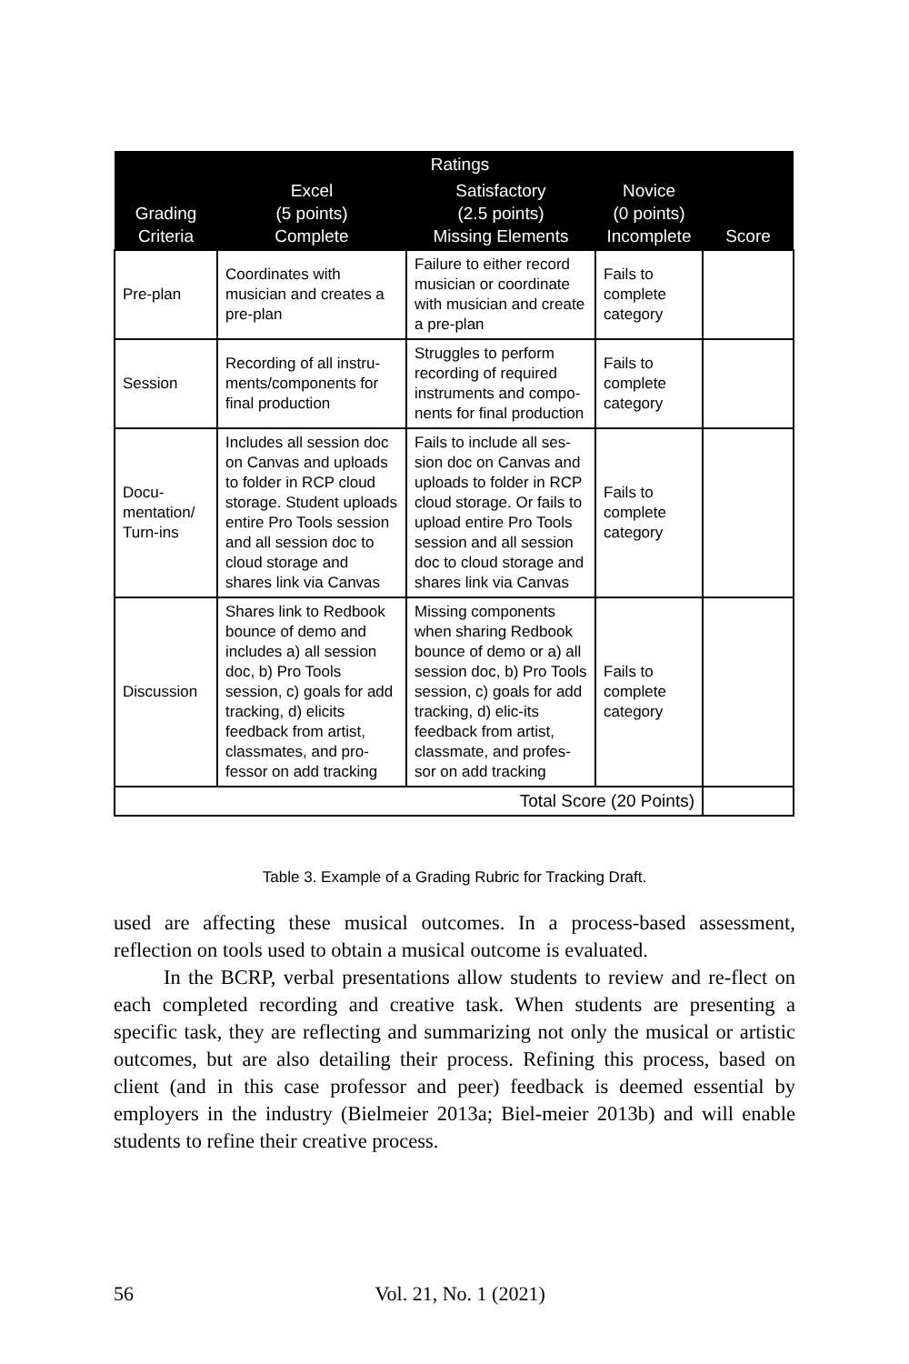| | Ratings | | | |
| --- | --- | --- | --- | --- |
| Grading Criteria | Excel (5 points) Complete | Satisfactory (2.5 points) Missing Elements | Novice (0 points) Incomplete | Score |
| Pre-plan | Coordinates with musician and creates a pre-plan | Failure to either record musician or coordinate with musician and create a pre-plan | Fails to complete category | |
| Session | Recording of all instru-ments/components for final production | Struggles to perform recording of required instruments and compo-nents for final production | Fails to complete category | |
| Docu- mentation/ Turn-ins | Includes all session doc on Canvas and uploads to folder in RCP cloud storage. Student uploads entire Pro Tools session and all session doc to cloud storage and shares link via Canvas | Fails to include all ses-sion doc on Canvas and uploads to folder in RCP cloud storage. Or fails to upload entire Pro Tools session and all session doc to cloud storage and shares link via Canvas | Fails to complete category | |
| Discussion | Shares link to Redbook bounce of demo and includes a) all session doc, b) Pro Tools session, c) goals for add tracking, d) elicits feedback from artist, classmates, and pro-fessor on add tracking | Missing components when sharing Redbook bounce of demo or a) all session doc, b) Pro Tools session, c) goals for add tracking, d) elic-its feedback from artist, classmate, and profes-sor on add tracking | Fails to complete category | |
| Total Score (20 Points) | | | | |
Table 3. Example of a Grading Rubric for Tracking Draft.
used are affecting these musical outcomes. In a process-based assessment, reflection on tools used to obtain a musical outcome is evaluated.
In the BCRP, verbal presentations allow students to review and re-flect on each completed recording and creative task. When students are presenting a specific task, they are reflecting and summarizing not only the musical or artistic outcomes, but are also detailing their process. Refining this process, based on client (and in this case professor and peer) feedback is deemed essential by employers in the industry (Bielmeier 2013a; Biel-meier 2013b) and will enable students to refine their creative process.
56 Vol. 21, No. 1 (2021)